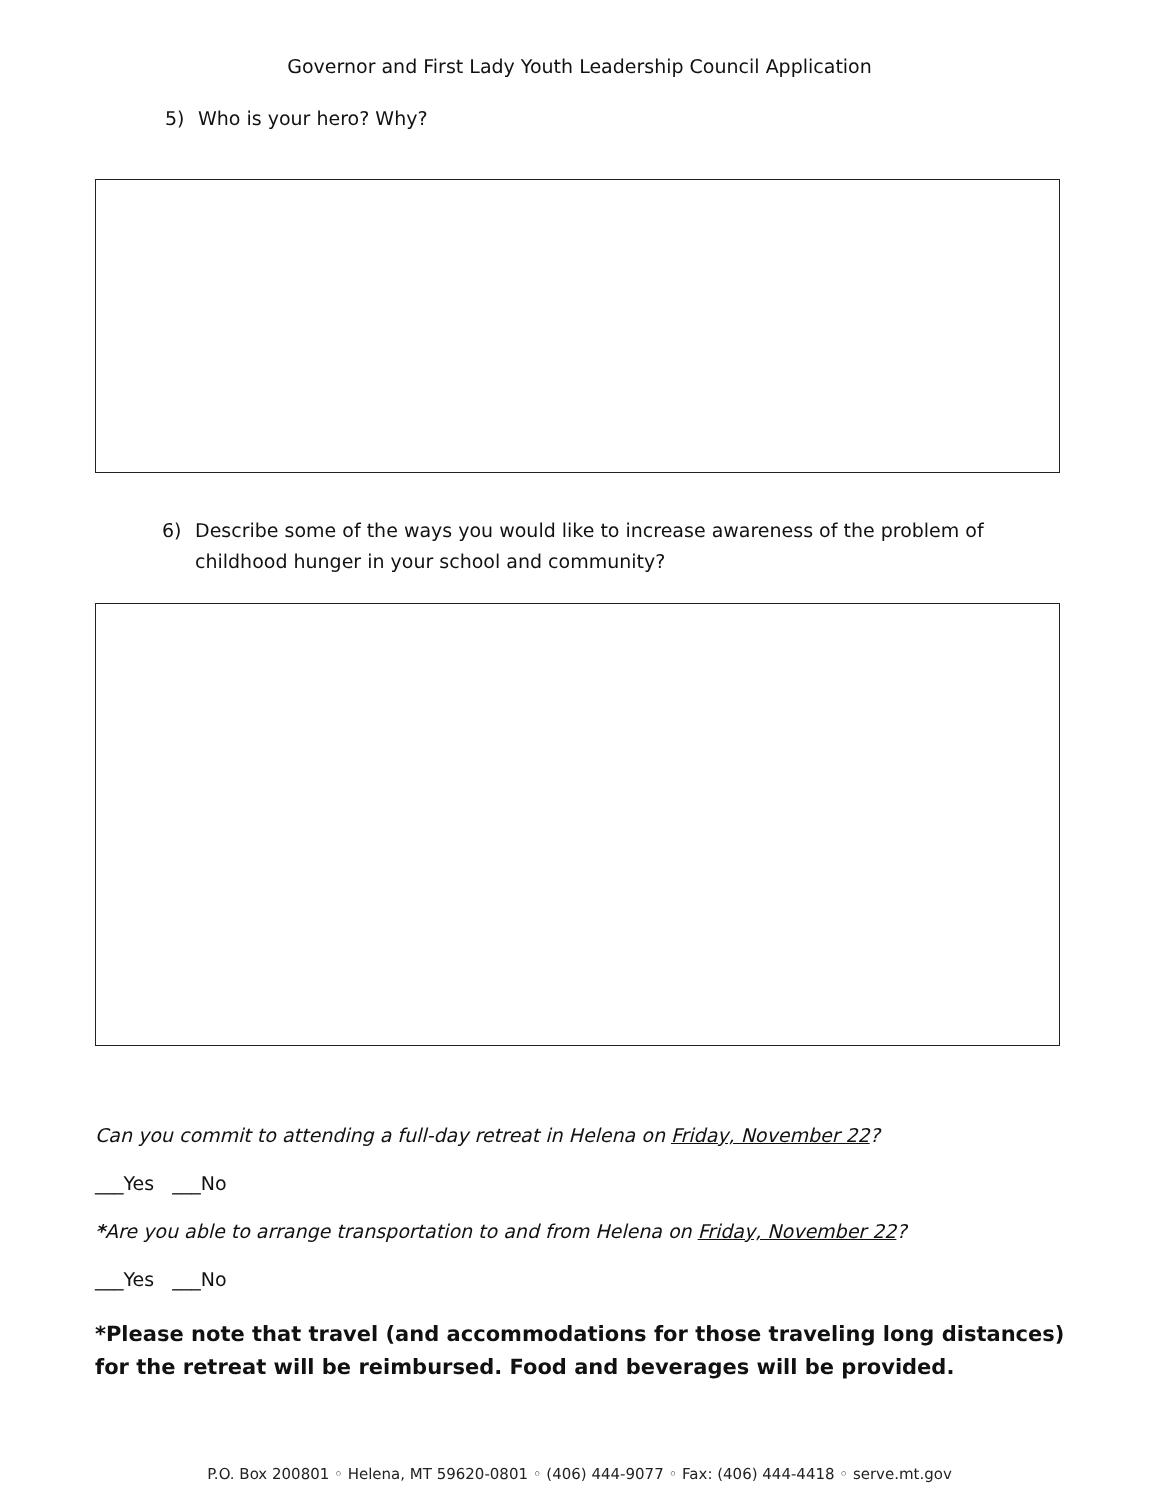Governor and First Lady Youth Leadership Council Application
5) Who is your hero? Why?
6) Describe some of the ways you would like to increase awareness of the problem of childhood hunger in your school and community?
Can you commit to attending a full-day retreat in Helena on Friday, November 22?
___Yes ___No
*Are you able to arrange transportation to and from Helena on Friday, November 22?
___Yes ___No
*Please note that travel (and accommodations for those traveling long distances) for the retreat will be reimbursed. Food and beverages will be provided.
P.O. Box 200801 ◦ Helena, MT 59620-0801 ◦ (406) 444-9077 ◦ Fax: (406) 444-4418 ◦ serve.mt.gov